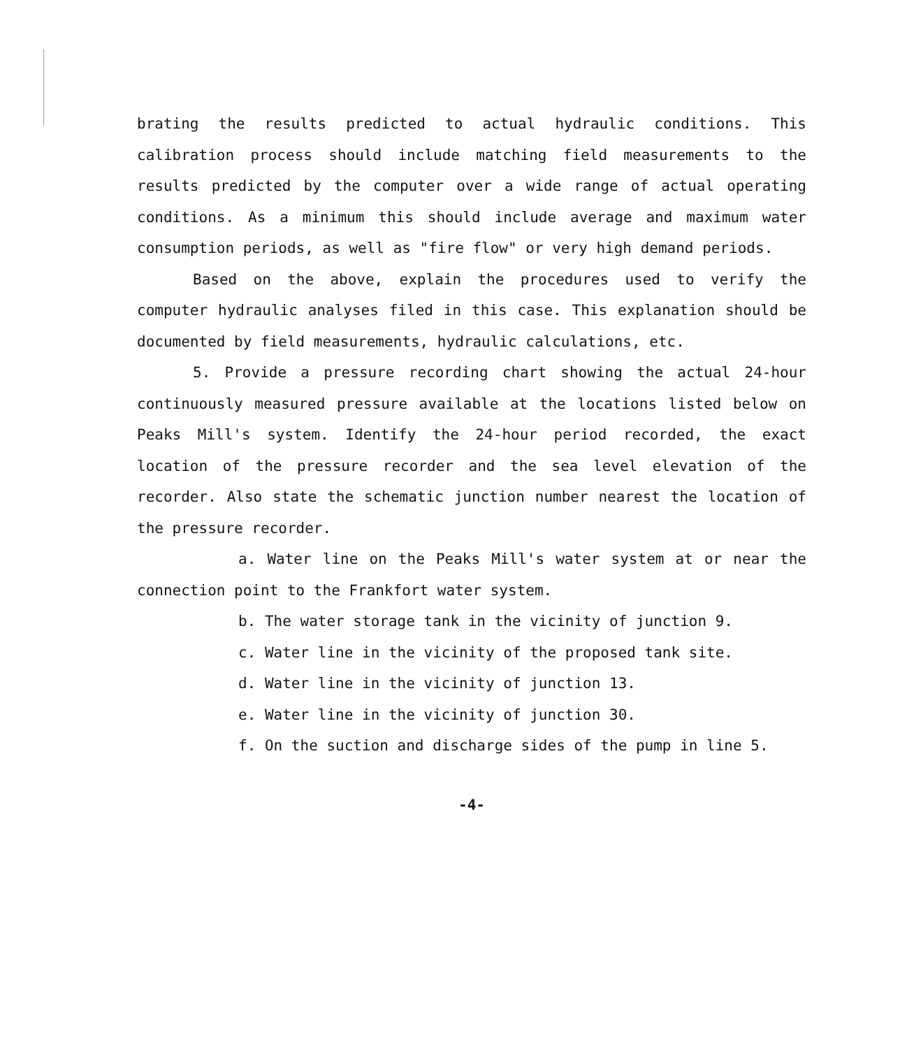brating the results predicted to actual hydraulic conditions. This calibration process should include matching field measurements to the results predicted by the computer over a wide range of actual operating conditions. As a minimum this should include average and maximum water consumption periods, as well as "fire flow" or very high demand periods.
Based on the above, explain the procedures used to verify the computer hydraulic analyses filed in this case. This explanation should be documented by field measurements, hydraulic calculations, etc.
5. Provide a pressure recording chart showing the actual 24-hour continuously measured pressure available at the locations listed below on Peaks Mill's system. Identify the 24-hour period recorded, the exact location of the pressure recorder and the sea level elevation of the recorder. Also state the schematic junction number nearest the location of the pressure recorder.
a. Water line on the Peaks Mill's water system at or near the connection point to the Frankfort water system.
b. The water storage tank in the vicinity of junction 9.
c. Water line in the vicinity of the proposed tank site.
d. Water line in the vicinity of junction 13.
e. Water line in the vicinity of junction 30.
f. On the suction and discharge sides of the pump in line 5.
-4-